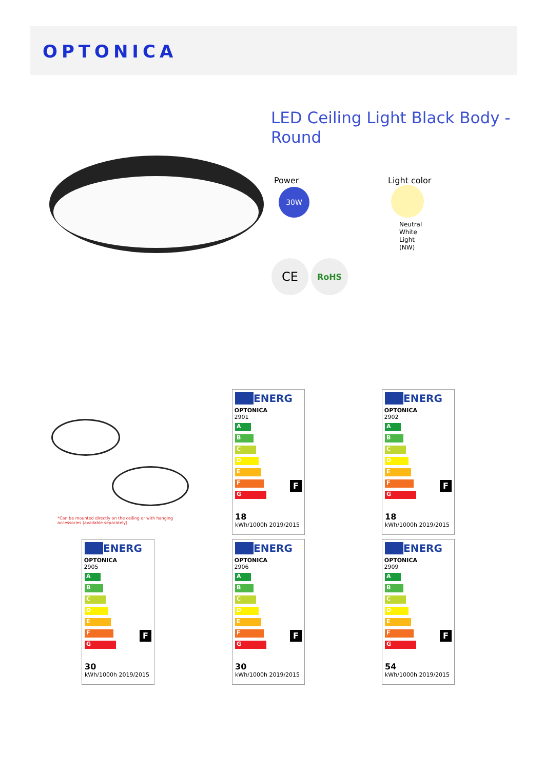OPTONICA
LED Ceiling Light Black Body - Round
Power
30W
Light color
Neutral
White
Light
(NW)
CE RoHS
*Can be mounted directly on the ceiling or with hanging accessories (available separately)
ENERG
OPTONICA
2901
A
B
C
D
E
F
G
F
18
kWh/1000h 2019/2015
ENERG
OPTONICA
2902
A
B
C
D
E
F
G
F
18
kWh/1000h 2019/2015
ENERG
OPTONICA
2905
A
B
C
D
E
F
G
F
30
kWh/1000h 2019/2015
ENERG
OPTONICA
2906
A
B
C
D
E
F
G
F
30
kWh/1000h 2019/2015
ENERG
OPTONICA
2909
A
B
C
D
E
F
G
F
54
kWh/1000h 2019/2015